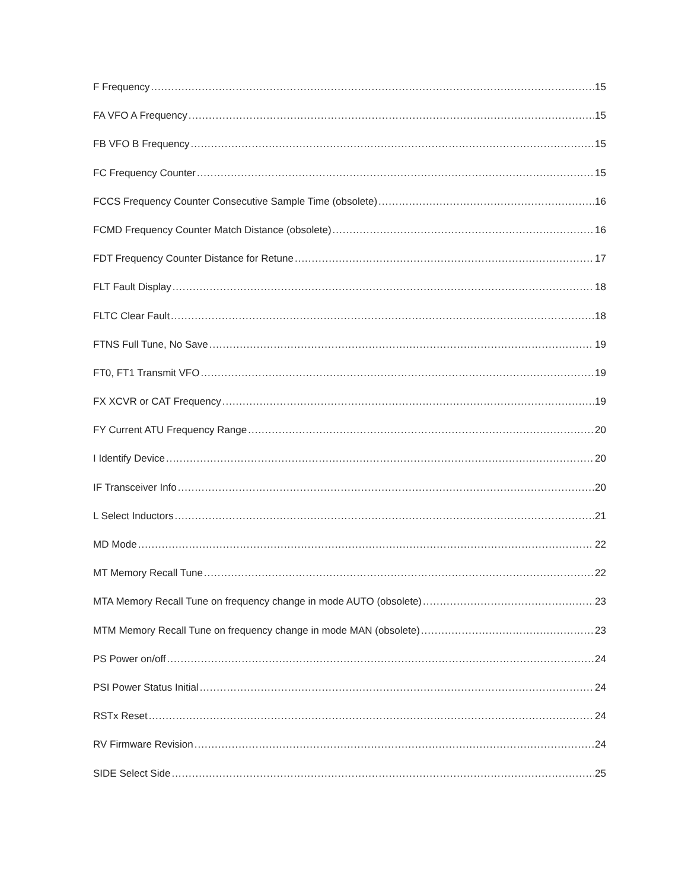F Frequency 15
FA VFO A Frequency 15
FB VFO B Frequency 15
FC Frequency Counter 15
FCCS Frequency Counter Consecutive Sample Time (obsolete) 16
FCMD Frequency Counter Match Distance (obsolete) 16
FDT Frequency Counter Distance for Retune 17
FLT Fault Display 18
FLTC Clear Fault 18
FTNS Full Tune, No Save 19
FT0, FT1 Transmit VFO 19
FX XCVR or CAT Frequency 19
FY Current ATU Frequency Range 20
I Identify Device 20
IF Transceiver Info 20
L Select Inductors 21
MD Mode 22
MT Memory Recall Tune 22
MTA Memory Recall Tune on frequency change in mode AUTO (obsolete) 23
MTM Memory Recall Tune on frequency change in mode MAN (obsolete) 23
PS Power on/off 24
PSI Power Status Initial 24
RSTx Reset 24
RV Firmware Revision 24
SIDE Select Side 25